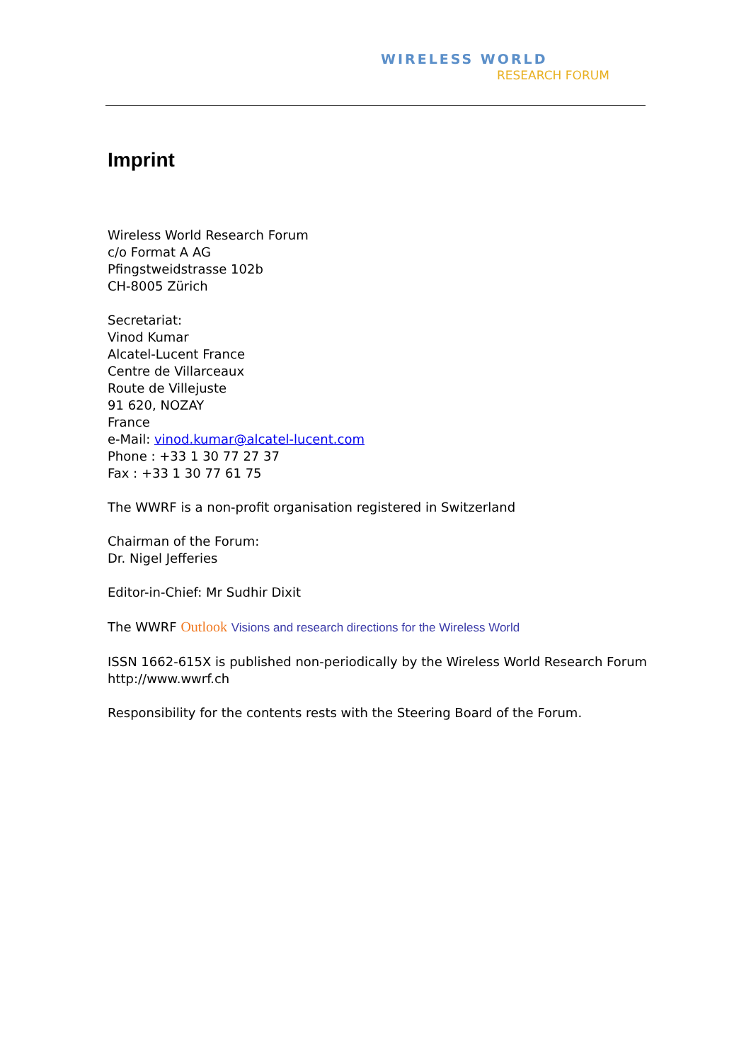WIRELESS WORLD
RESEARCH FORUM
Imprint
Wireless World Research Forum
c/o Format A AG
Pfingstweidstrasse 102b
CH-8005 Zürich
Secretariat:
Vinod Kumar
Alcatel-Lucent France
Centre de Villarceaux
Route de Villejuste
91 620, NOZAY
France
e-Mail: vinod.kumar@alcatel-lucent.com
Phone : +33 1 30 77 27 37
Fax : +33 1 30 77 61 75
The WWRF is a non-profit organisation registered in Switzerland
Chairman of the Forum:
Dr. Nigel Jefferies
Editor-in-Chief: Mr Sudhir Dixit
The WWRF Outlook Visions and research directions for the Wireless World
ISSN 1662-615X is published non-periodically by the Wireless World Research Forum http://www.wwrf.ch
Responsibility for the contents rests with the Steering Board of the Forum.